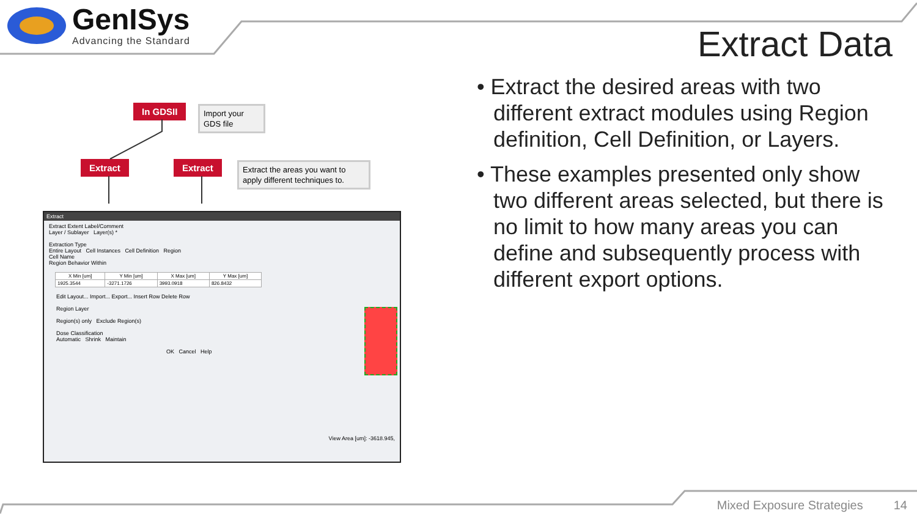GenISys
Advancing the Standard
Extract Data
In GDSII
Import your GDS file
Extract Extract
Extract the areas you want to apply different techniques to.
Extract
Extract Extent Label/Comment
Layer / Sublayer Layer(s) *
Extraction Type
Entire Layout Cell Instances Cell Definition Region
Cell Name
Region Behavior Within
| X Min [um] | Y Min [um] | X Max [um] | Y Max [um] |
| --- | --- | --- | --- |
| 1925.3544 | -3271.1726 | 3993.0918 | 826.8432 |
Edit Layout... Import... Export... Insert Row Delete Row
Region Layer
Region(s) only Exclude Region(s)
Dose Classification
Automatic Shrink Maintain
OK Cancel Help
View Area [um]: -3618.945,
• Extract the desired areas with two different extract modules using Region definition, Cell Definition, or Layers.
• These examples presented only show two different areas selected, but there is no limit to how many areas you can define and subsequently process with different export options.
Mixed Exposure Strategies 14